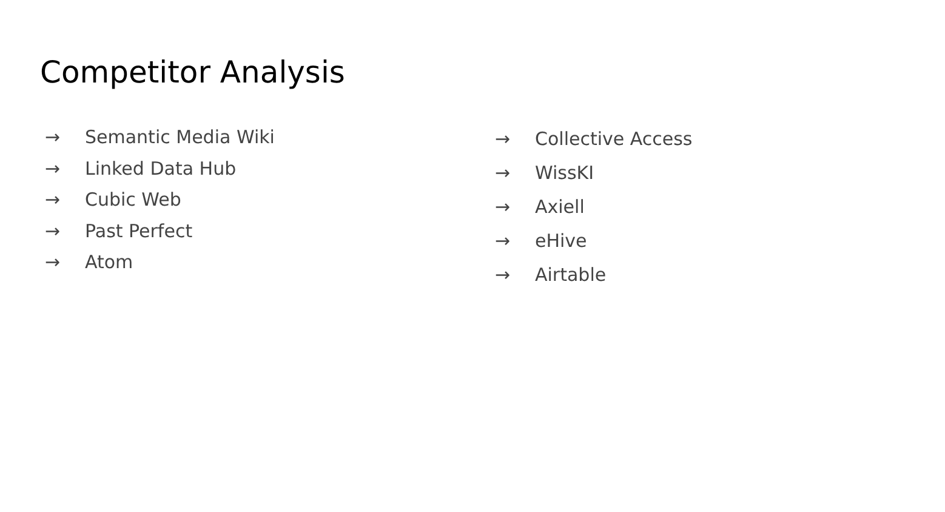Competitor Analysis
→ Semantic Media Wiki
→ Linked Data Hub
→ Cubic Web
→ Past Perfect
→ Atom
→ Collective Access
→ WissKI
→ Axiell
→ eHive
→ Airtable